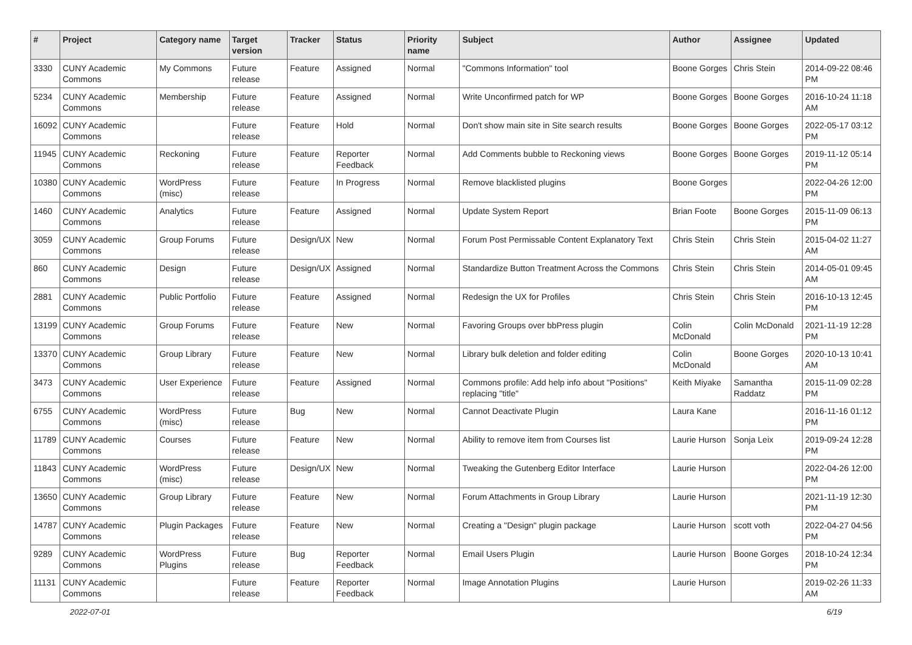| # | Project | Category name | Target version | Tracker | Status | Priority name | Subject | Author | Assignee | Updated |
| --- | --- | --- | --- | --- | --- | --- | --- | --- | --- | --- |
| 3330 | CUNY Academic Commons | My Commons | Future release | Feature | Assigned | Normal | "Commons Information" tool | Boone Gorges | Chris Stein | 2014-09-22 08:46 PM |
| 5234 | CUNY Academic Commons | Membership | Future release | Feature | Assigned | Normal | Write Unconfirmed patch for WP | Boone Gorges | Boone Gorges | 2016-10-24 11:18 AM |
| 16092 | CUNY Academic Commons | | Future release | Feature | Hold | Normal | Don't show main site in Site search results | Boone Gorges | Boone Gorges | 2022-05-17 03:12 PM |
| 11945 | CUNY Academic Commons | Reckoning | Future release | Feature | Reporter Feedback | Normal | Add Comments bubble to Reckoning views | Boone Gorges | Boone Gorges | 2019-11-12 05:14 PM |
| 10380 | CUNY Academic Commons | WordPress (misc) | Future release | Feature | In Progress | Normal | Remove blacklisted plugins | Boone Gorges | | 2022-04-26 12:00 PM |
| 1460 | CUNY Academic Commons | Analytics | Future release | Feature | Assigned | Normal | Update System Report | Brian Foote | Boone Gorges | 2015-11-09 06:13 PM |
| 3059 | CUNY Academic Commons | Group Forums | Future release | Design/UX | New | Normal | Forum Post Permissable Content Explanatory Text | Chris Stein | Chris Stein | 2015-04-02 11:27 AM |
| 860 | CUNY Academic Commons | Design | Future release | Design/UX | Assigned | Normal | Standardize Button Treatment Across the Commons | Chris Stein | Chris Stein | 2014-05-01 09:45 AM |
| 2881 | CUNY Academic Commons | Public Portfolio | Future release | Feature | Assigned | Normal | Redesign the UX for Profiles | Chris Stein | Chris Stein | 2016-10-13 12:45 PM |
| 13199 | CUNY Academic Commons | Group Forums | Future release | Feature | New | Normal | Favoring Groups over bbPress plugin | Colin McDonald | Colin McDonald | 2021-11-19 12:28 PM |
| 13370 | CUNY Academic Commons | Group Library | Future release | Feature | New | Normal | Library bulk deletion and folder editing | Colin McDonald | Boone Gorges | 2020-10-13 10:41 AM |
| 3473 | CUNY Academic Commons | User Experience | Future release | Feature | Assigned | Normal | Commons profile: Add help info about "Positions" replacing "title" | Keith Miyake | Samantha Raddatz | 2015-11-09 02:28 PM |
| 6755 | CUNY Academic Commons | WordPress (misc) | Future release | Bug | New | Normal | Cannot Deactivate Plugin | Laura Kane | | 2016-11-16 01:12 PM |
| 11789 | CUNY Academic Commons | Courses | Future release | Feature | New | Normal | Ability to remove item from Courses list | Laurie Hurson | Sonja Leix | 2019-09-24 12:28 PM |
| 11843 | CUNY Academic Commons | WordPress (misc) | Future release | Design/UX | New | Normal | Tweaking the Gutenberg Editor Interface | Laurie Hurson | | 2022-04-26 12:00 PM |
| 13650 | CUNY Academic Commons | Group Library | Future release | Feature | New | Normal | Forum Attachments in Group Library | Laurie Hurson | | 2021-11-19 12:30 PM |
| 14787 | CUNY Academic Commons | Plugin Packages | Future release | Feature | New | Normal | Creating a "Design" plugin package | Laurie Hurson | scott voth | 2022-04-27 04:56 PM |
| 9289 | CUNY Academic Commons | WordPress Plugins | Future release | Bug | Reporter Feedback | Normal | Email Users Plugin | Laurie Hurson | Boone Gorges | 2018-10-24 12:34 PM |
| 11131 | CUNY Academic Commons | | Future release | Feature | Reporter Feedback | Normal | Image Annotation Plugins | Laurie Hurson | | 2019-02-26 11:33 AM |
2022-07-01 6/19